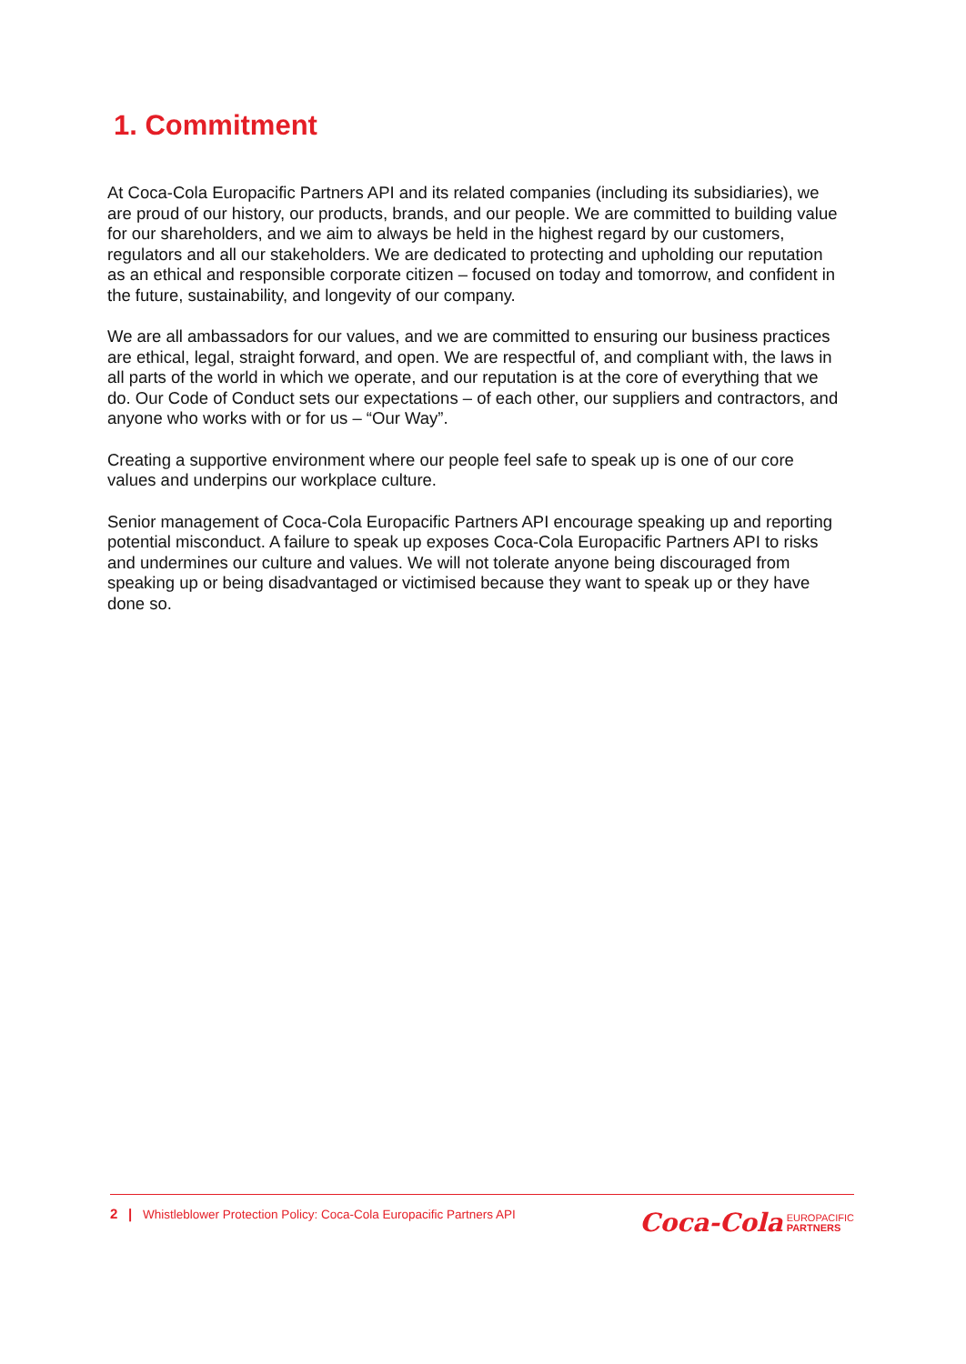1. Commitment
At Coca-Cola Europacific Partners API and its related companies (including its subsidiaries), we are proud of our history, our products, brands, and our people. We are committed to building value for our shareholders, and we aim to always be held in the highest regard by our customers, regulators and all our stakeholders. We are dedicated to protecting and upholding our reputation as an ethical and responsible corporate citizen – focused on today and tomorrow, and confident in the future, sustainability, and longevity of our company.
We are all ambassadors for our values, and we are committed to ensuring our business practices are ethical, legal, straight forward, and open. We are respectful of, and compliant with, the laws in all parts of the world in which we operate, and our reputation is at the core of everything that we do. Our Code of Conduct sets our expectations – of each other, our suppliers and contractors, and anyone who works with or for us – “Our Way”.
Creating a supportive environment where our people feel safe to speak up is one of our core values and underpins our workplace culture.
Senior management of Coca-Cola Europacific Partners API encourage speaking up and reporting potential misconduct. A failure to speak up exposes Coca-Cola Europacific Partners API to risks and undermines our culture and values. We will not tolerate anyone being discouraged from speaking up or being disadvantaged or victimised because they want to speak up or they have done so.
2 | Whistleblower Protection Policy: Coca-Cola Europacific Partners API
Coca-Cola EUROPACIFIC
PARTNERS